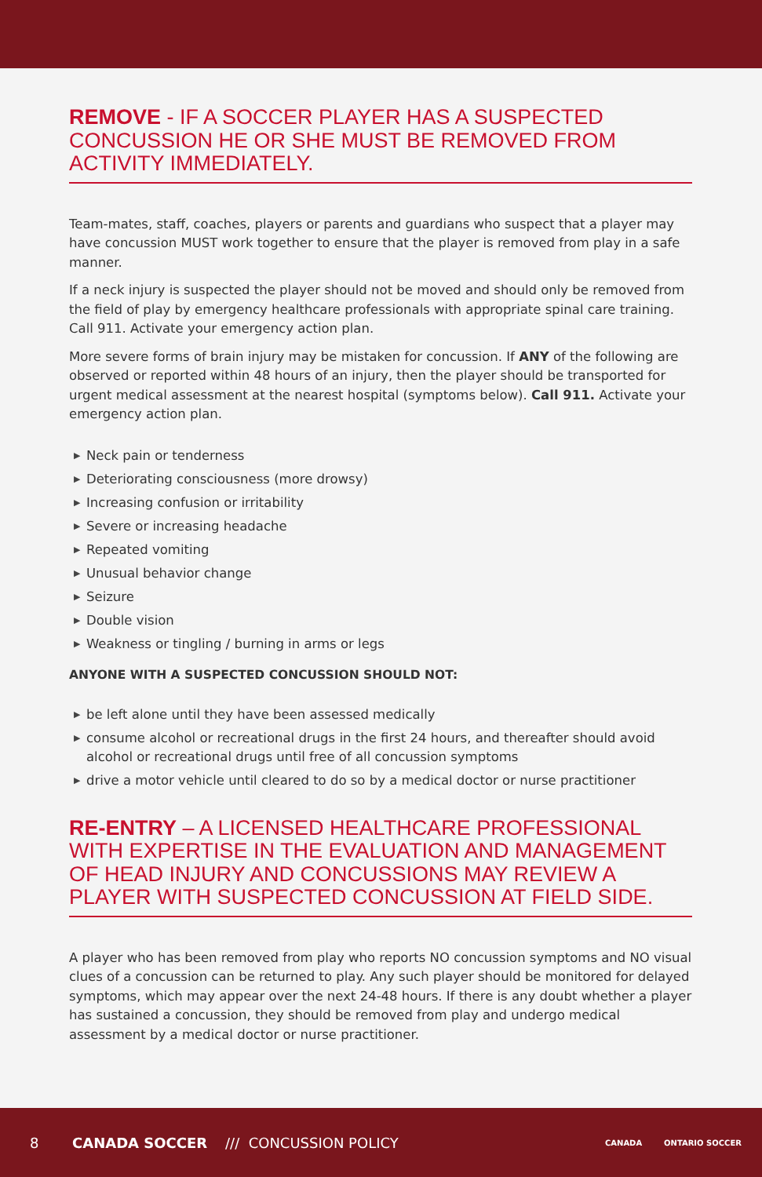REMOVE - IF A SOCCER PLAYER HAS A SUSPECTED CONCUSSION HE OR SHE MUST BE REMOVED FROM ACTIVITY IMMEDIATELY.
Team-mates, staff, coaches, players or parents and guardians who suspect that a player may have concussion MUST work together to ensure that the player is removed from play in a safe manner.
If a neck injury is suspected the player should not be moved and should only be removed from the field of play by emergency healthcare professionals with appropriate spinal care training. Call 911. Activate your emergency action plan.
More severe forms of brain injury may be mistaken for concussion. If ANY of the following are observed or reported within 48 hours of an injury, then the player should be transported for urgent medical assessment at the nearest hospital (symptoms below). Call 911. Activate your emergency action plan.
▶ Neck pain or tenderness
▶ Deteriorating consciousness (more drowsy)
▶ Increasing confusion or irritability
▶ Severe or increasing headache
▶ Repeated vomiting
▶ Unusual behavior change
▶ Seizure
▶ Double vision
▶ Weakness or tingling / burning in arms or legs
ANYONE WITH A SUSPECTED CONCUSSION SHOULD NOT:
▶ be left alone until they have been assessed medically
▶ consume alcohol or recreational drugs in the first 24 hours, and thereafter should avoid alcohol or recreational drugs until free of all concussion symptoms
▶ drive a motor vehicle until cleared to do so by a medical doctor or nurse practitioner
RE-ENTRY – A LICENSED HEALTHCARE PROFESSIONAL WITH EXPERTISE IN THE EVALUATION AND MANAGEMENT OF HEAD INJURY AND CONCUSSIONS MAY REVIEW A PLAYER WITH SUSPECTED CONCUSSION AT FIELD SIDE.
A player who has been removed from play who reports NO concussion symptoms and NO visual clues of a concussion can be returned to play. Any such player should be monitored for delayed symptoms, which may appear over the next 24-48 hours. If there is any doubt whether a player has sustained a concussion, they should be removed from play and undergo medical assessment by a medical doctor or nurse practitioner.
8 CANADA SOCCER /// CONCUSSION POLICY CANADA ONTARIO SOCCER